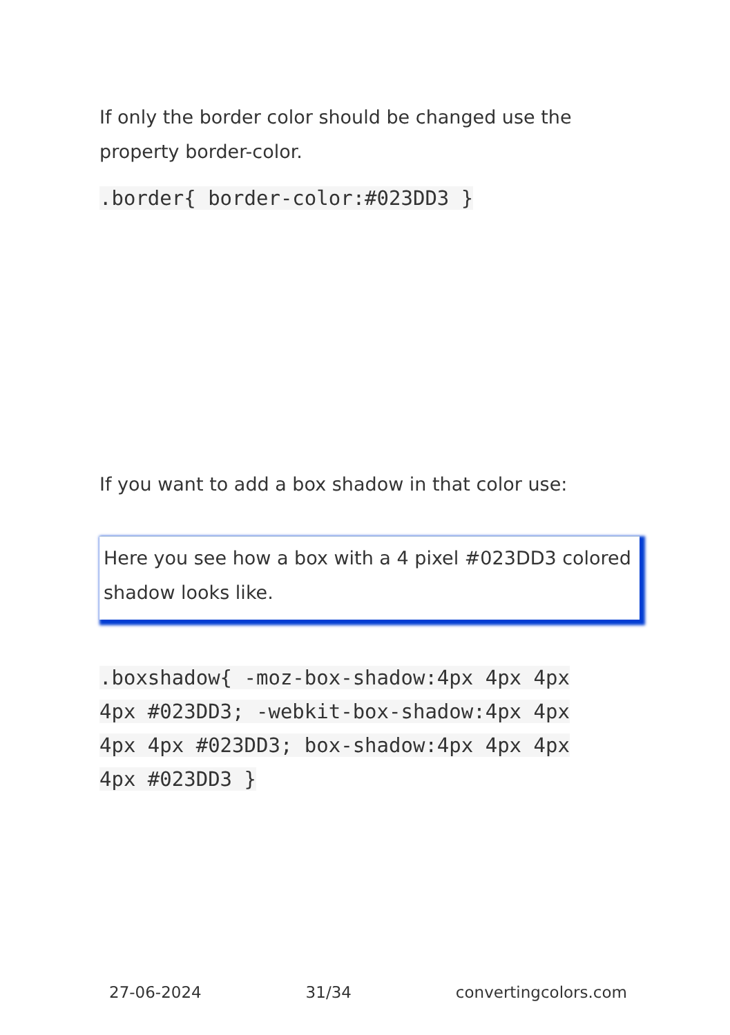If only the border color should be changed use the property border-color.
.border{ border-color:#023DD3 }
If you want to add a box shadow in that color use:
Here you see how a box with a 4 pixel #023DD3 colored shadow looks like.
.boxshadow{ -moz-box-shadow:4px 4px 4px 4px #023DD3; -webkit-box-shadow:4px 4px 4px 4px #023DD3; box-shadow:4px 4px 4px 4px #023DD3 }
27-06-2024 31/34 convertingcolors.com